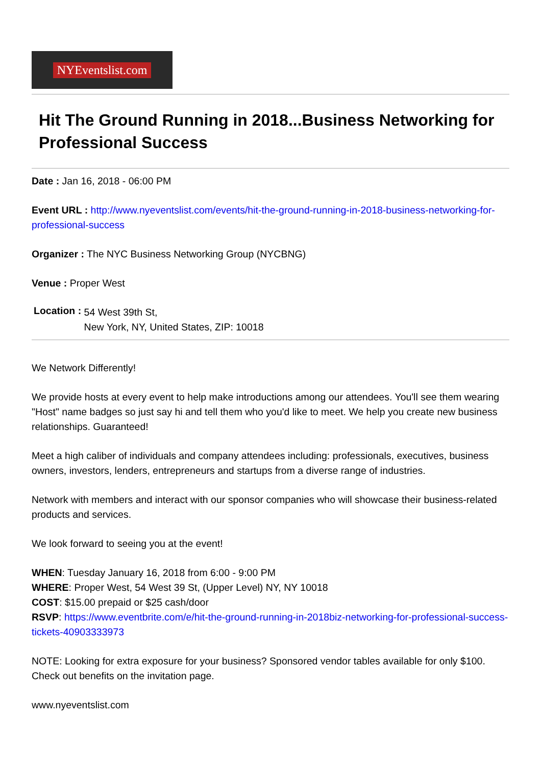NYEventslist.com
Hit The Ground Running in 2018...Business Networking for Professional Success
Date : Jan 16, 2018 - 06:00 PM
Event URL : http://www.nyeventslist.com/events/hit-the-ground-running-in-2018-business-networking-for-professional-success
Organizer : The NYC Business Networking Group (NYCBNG)
Venue : Proper West
Location :
54 West 39th St,
New York, NY, United States, ZIP: 10018
We Network Differently!
We provide hosts at every event to help make introductions among our attendees. You'll see them wearing "Host" name badges so just say hi and tell them who you'd like to meet. We help you create new business relationships. Guaranteed!
Meet a high caliber of individuals and company attendees including: professionals, executives, business owners, investors, lenders, entrepreneurs and startups from a diverse range of industries.
Network with members and interact with our sponsor companies who will showcase their business-related products and services.
We look forward to seeing you at the event!
WHEN: Tuesday January 16, 2018 from 6:00 - 9:00 PM
WHERE: Proper West, 54 West 39 St, (Upper Level) NY, NY 10018
COST: $15.00 prepaid or $25 cash/door
RSVP: https://www.eventbrite.com/e/hit-the-ground-running-in-2018biz-networking-for-professional-success-tickets-40903333973
NOTE: Looking for extra exposure for your business? Sponsored vendor tables available for only $100. Check out benefits on the invitation page.
www.nyeventslist.com